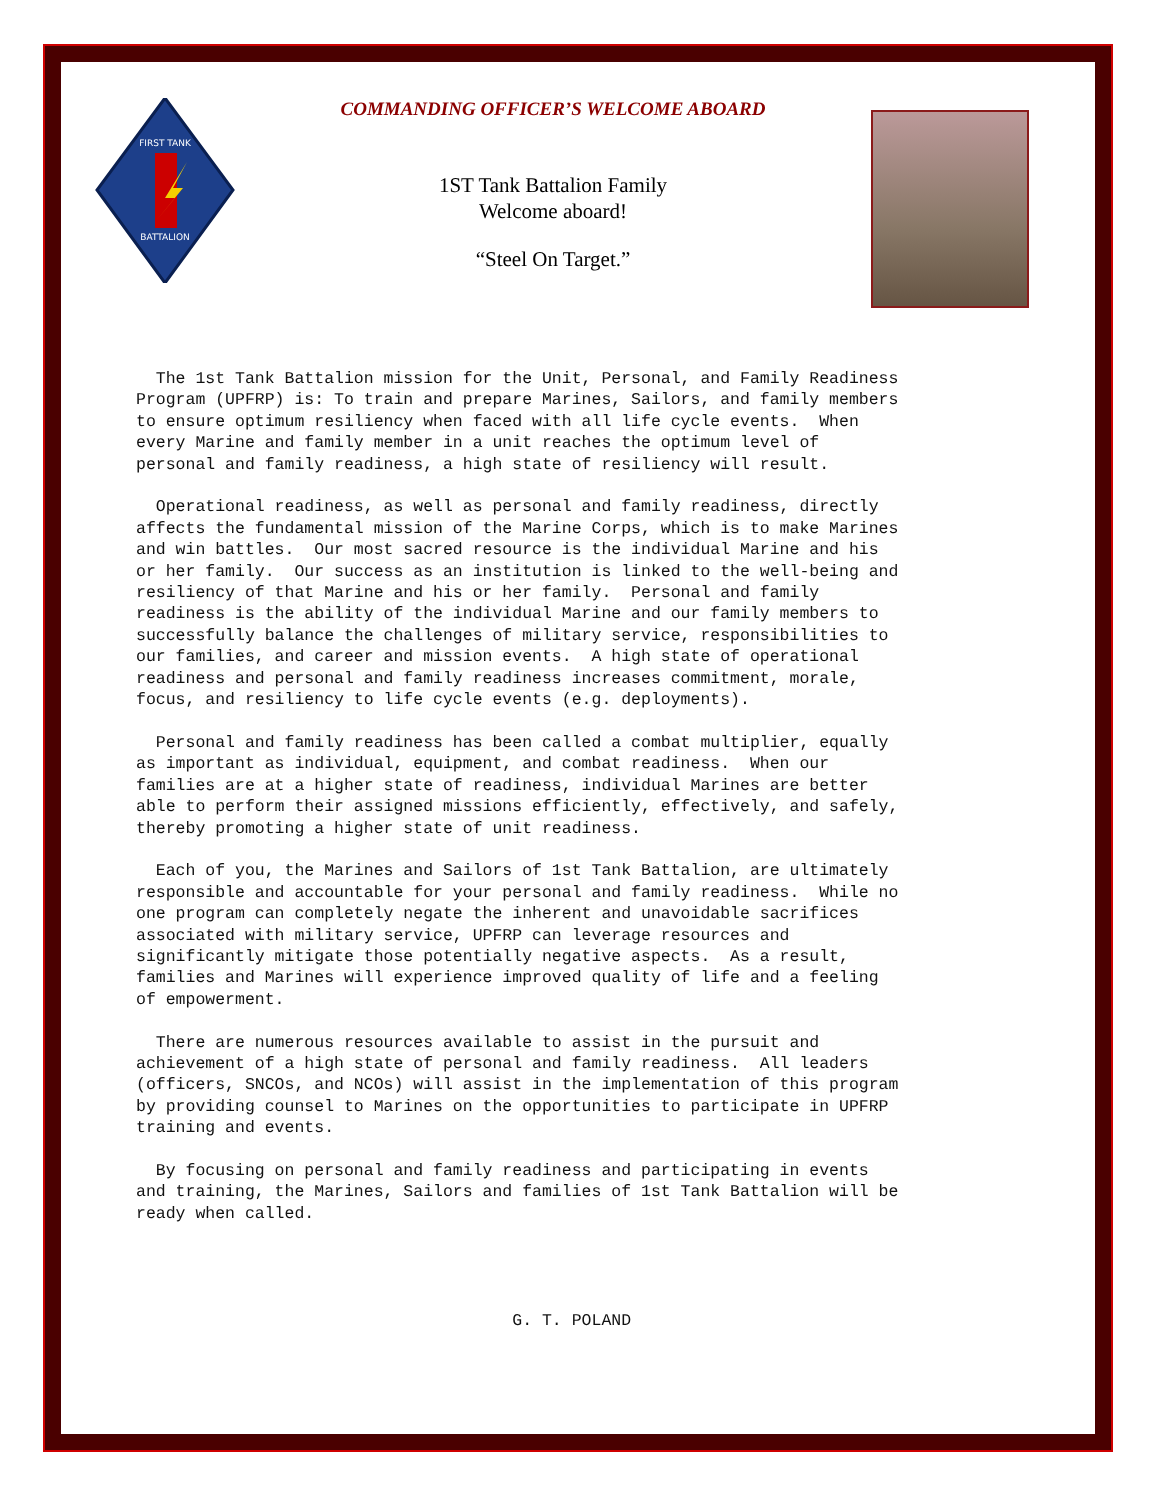FIRST TANK
BATTALION
COMMANDING OFFICER’S WELCOME ABOARD
1ST Tank Battalion Family
Welcome aboard!
“Steel On Target.”
The 1st Tank Battalion mission for the Unit, Personal, and Family Readiness Program (UPFRP) is: To train and prepare Marines, Sailors, and family members to ensure optimum resiliency when faced with all life cycle events. When every Marine and family member in a unit reaches the optimum level of personal and family readiness, a high state of resiliency will result.
Operational readiness, as well as personal and family readiness, directly affects the fundamental mission of the Marine Corps, which is to make Marines and win battles. Our most sacred resource is the individual Marine and his or her family. Our success as an institution is linked to the well-being and resiliency of that Marine and his or her family. Personal and family readiness is the ability of the individual Marine and our family members to successfully balance the challenges of military service, responsibilities to our families, and career and mission events. A high state of operational readiness and personal and family readiness increases commitment, morale, focus, and resiliency to life cycle events (e.g. deployments).
Personal and family readiness has been called a combat multiplier, equally as important as individual, equipment, and combat readiness. When our families are at a higher state of readiness, individual Marines are better able to perform their assigned missions efficiently, effectively, and safely, thereby promoting a higher state of unit readiness.
Each of you, the Marines and Sailors of 1st Tank Battalion, are ultimately responsible and accountable for your personal and family readiness. While no one program can completely negate the inherent and unavoidable sacrifices associated with military service, UPFRP can leverage resources and significantly mitigate those potentially negative aspects. As a result, families and Marines will experience improved quality of life and a feeling of empowerment.
There are numerous resources available to assist in the pursuit and achievement of a high state of personal and family readiness. All leaders (officers, SNCOs, and NCOs) will assist in the implementation of this program by providing counsel to Marines on the opportunities to participate in UPFRP training and events.
By focusing on personal and family readiness and participating in events and training, the Marines, Sailors and families of 1st Tank Battalion will be ready when called.
G. T. POLAND